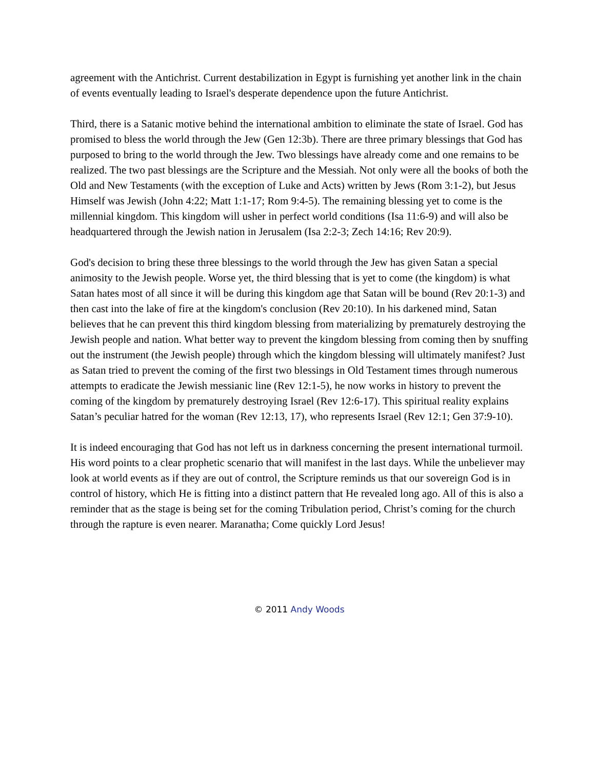agreement with the Antichrist. Current destabilization in Egypt is furnishing yet another link in the chain of events eventually leading to Israel's desperate dependence upon the future Antichrist.
Third, there is a Satanic motive behind the international ambition to eliminate the state of Israel. God has promised to bless the world through the Jew (Gen 12:3b). There are three primary blessings that God has purposed to bring to the world through the Jew. Two blessings have already come and one remains to be realized. The two past blessings are the Scripture and the Messiah. Not only were all the books of both the Old and New Testaments (with the exception of Luke and Acts) written by Jews (Rom 3:1-2), but Jesus Himself was Jewish (John 4:22; Matt 1:1-17; Rom 9:4-5). The remaining blessing yet to come is the millennial kingdom. This kingdom will usher in perfect world conditions (Isa 11:6-9) and will also be headquartered through the Jewish nation in Jerusalem (Isa 2:2-3; Zech 14:16; Rev 20:9).
God's decision to bring these three blessings to the world through the Jew has given Satan a special animosity to the Jewish people. Worse yet, the third blessing that is yet to come (the kingdom) is what Satan hates most of all since it will be during this kingdom age that Satan will be bound (Rev 20:1-3) and then cast into the lake of fire at the kingdom's conclusion (Rev 20:10). In his darkened mind, Satan believes that he can prevent this third kingdom blessing from materializing by prematurely destroying the Jewish people and nation. What better way to prevent the kingdom blessing from coming then by snuffing out the instrument (the Jewish people) through which the kingdom blessing will ultimately manifest? Just as Satan tried to prevent the coming of the first two blessings in Old Testament times through numerous attempts to eradicate the Jewish messianic line (Rev 12:1-5), he now works in history to prevent the coming of the kingdom by prematurely destroying Israel (Rev 12:6-17). This spiritual reality explains Satan’s peculiar hatred for the woman (Rev 12:13, 17), who represents Israel (Rev 12:1; Gen 37:9-10).
It is indeed encouraging that God has not left us in darkness concerning the present international turmoil. His word points to a clear prophetic scenario that will manifest in the last days. While the unbeliever may look at world events as if they are out of control, the Scripture reminds us that our sovereign God is in control of history, which He is fitting into a distinct pattern that He revealed long ago. All of this is also a reminder that as the stage is being set for the coming Tribulation period, Christ’s coming for the church through the rapture is even nearer. Maranatha; Come quickly Lord Jesus!
© 2011 Andy Woods